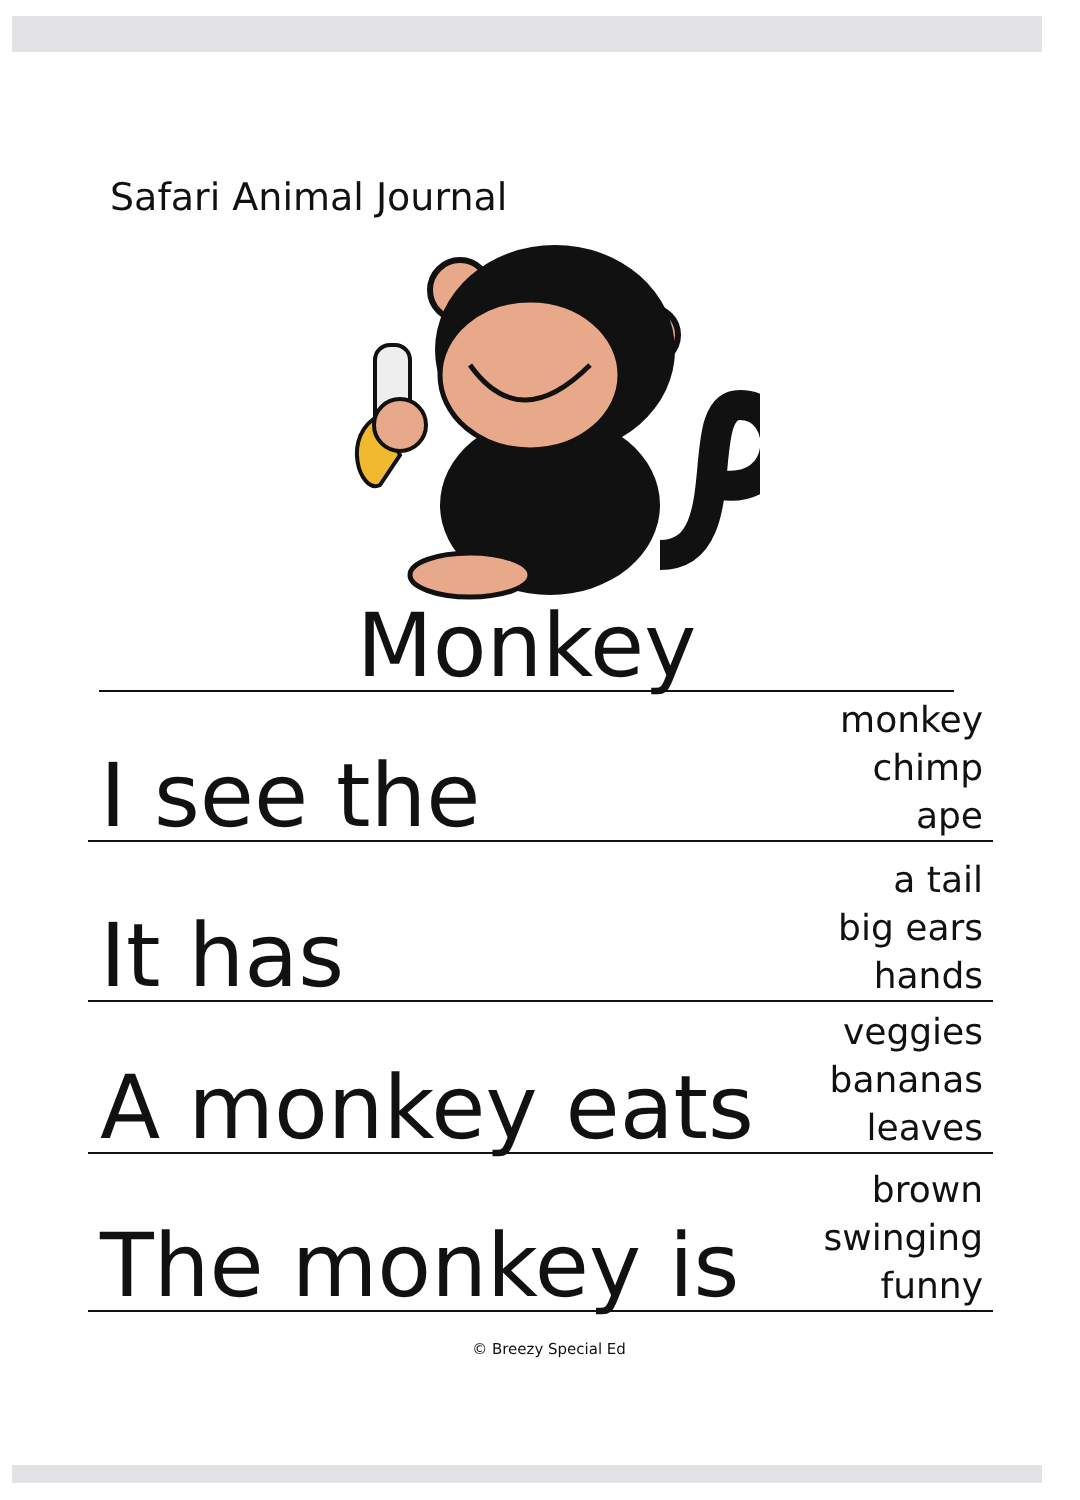Safari Animal Journal
Monkey
I see the monkey
chimp
ape
It has a tail
big ears
hands
A monkey eats veggies
bananas
leaves
The monkey is brown
swinging
funny
© Breezy Special Ed